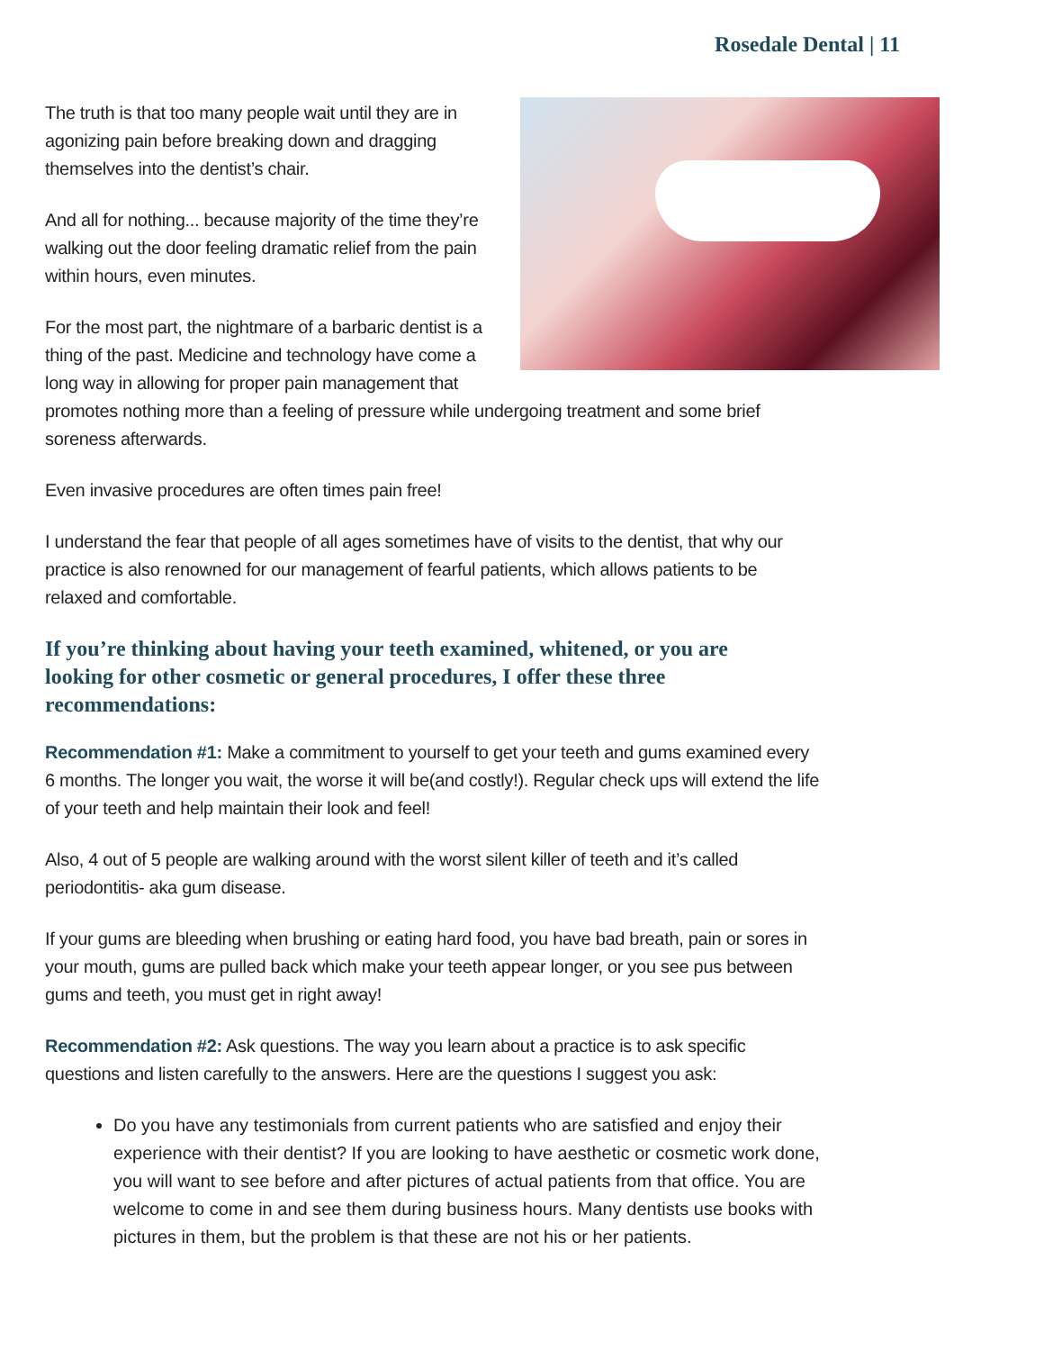Rosedale Dental | 11
The truth is that too many people wait until they are in agonizing pain before breaking down and dragging themselves into the dentist’s chair.
And all for nothing... because majority of the time they’re walking out the door feeling dramatic relief from the pain within hours, even minutes.
For the most part, the nightmare of a barbaric dentist is a thing of the past. Medicine and technology have come a long way in allowing for proper pain management that promotes nothing more than a feeling of pressure while undergoing treatment and some brief soreness afterwards.
Even invasive procedures are often times pain free!
I understand the fear that people of all ages sometimes have of visits to the dentist, that why our practice is also renowned for our management of fearful patients, which allows patients to be relaxed and comfortable.
If you’re thinking about having your teeth examined, whitened, or you are looking for other cosmetic or general procedures, I offer these three recommendations:
Recommendation #1: Make a commitment to yourself to get your teeth and gums examined every 6 months. The longer you wait, the worse it will be(and costly!). Regular check ups will extend the life of your teeth and help maintain their look and feel!
Also, 4 out of 5 people are walking around with the worst silent killer of teeth and it’s called periodontitis- aka gum disease.
If your gums are bleeding when brushing or eating hard food, you have bad breath, pain or sores in your mouth, gums are pulled back which make your teeth appear longer, or you see pus between gums and teeth, you must get in right away!
Recommendation #2: Ask questions. The way you learn about a practice is to ask specific questions and listen carefully to the answers. Here are the questions I suggest you ask:
Do you have any testimonials from current patients who are satisfied and enjoy their experience with their dentist? If you are looking to have aesthetic or cosmetic work done, you will want to see before and after pictures of actual patients from that office. You are welcome to come in and see them during business hours. Many dentists use books with pictures in them, but the problem is that these are not his or her patients.